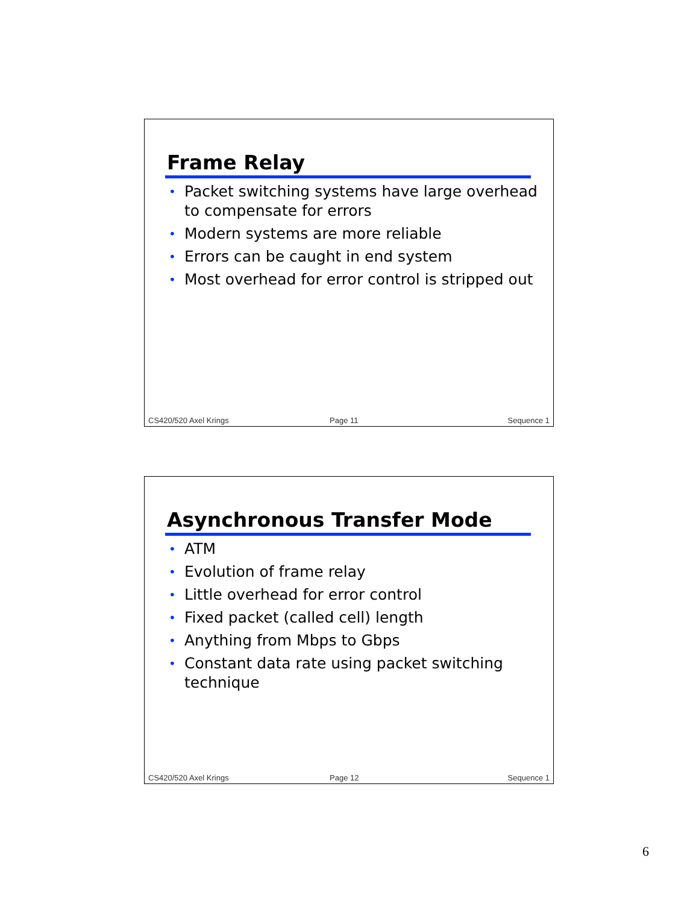Frame Relay
• Packet switching systems have large overhead
to compensate for errors
• Modern systems are more reliable
• Errors can be caught in end system
• Most overhead for error control is stripped out
CS420/520 Axel Krings Page 11 Sequence 1
Asynchronous Transfer Mode
• ATM
• Evolution of frame relay
• Little overhead for error control
• Fixed packet (called cell) length
• Anything from Mbps to Gbps
• Constant data rate using packet switching
technique
CS420/520 Axel Krings Page 12 Sequence 1
6